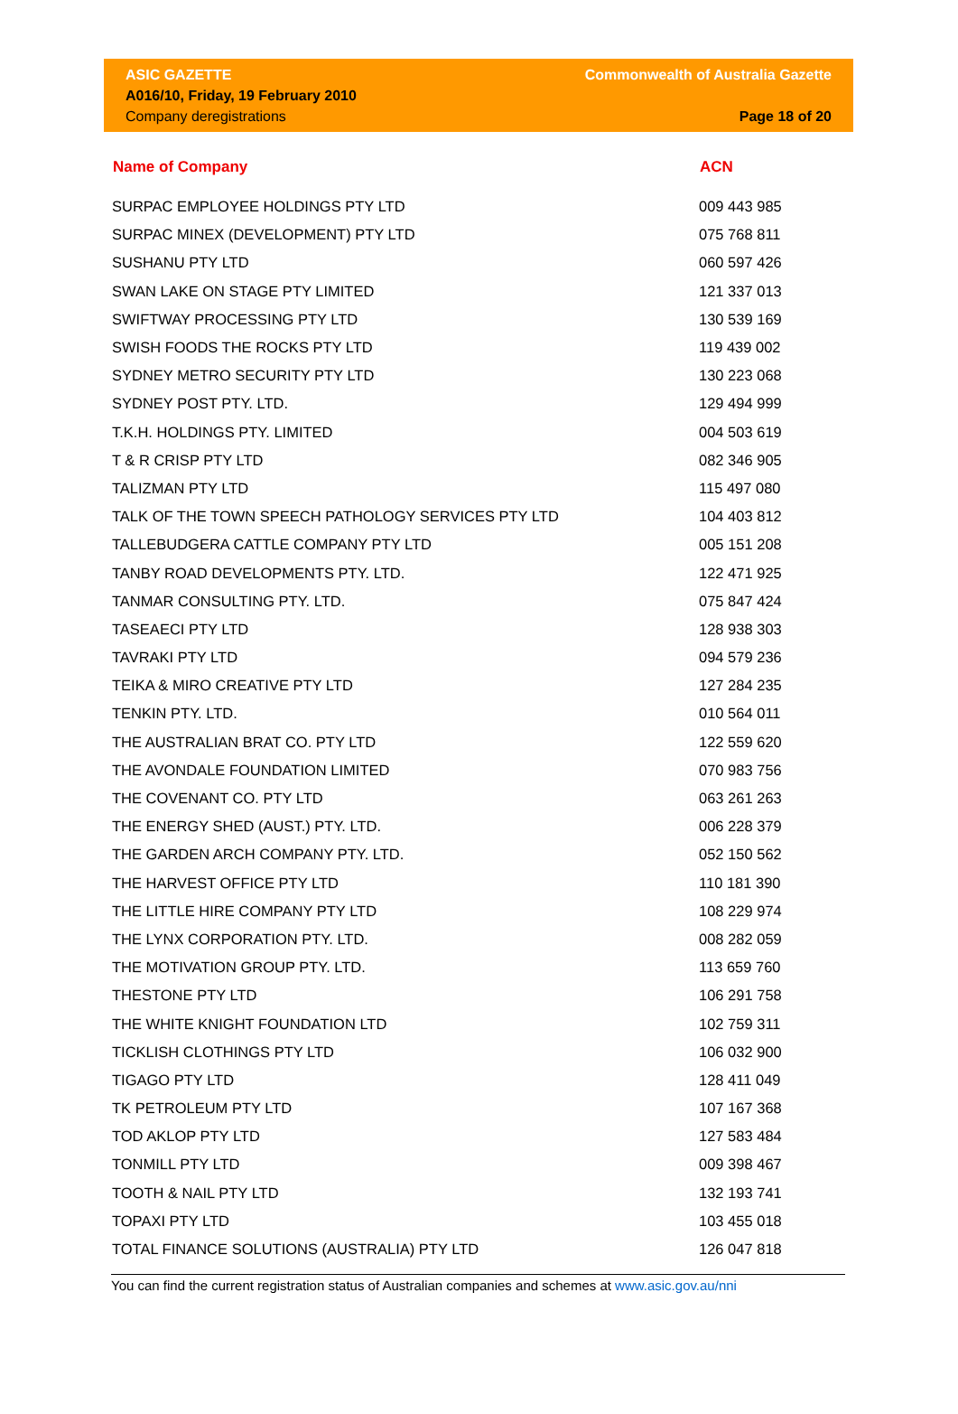ASIC GAZETTE
A016/10, Friday, 19 February 2010
Company deregistrations
Commonwealth of Australia Gazette
Page 18 of 20
| Name of Company | ACN |
| --- | --- |
| SURPAC EMPLOYEE HOLDINGS PTY LTD | 009 443 985 |
| SURPAC MINEX (DEVELOPMENT) PTY LTD | 075 768 811 |
| SUSHANU PTY LTD | 060 597 426 |
| SWAN LAKE ON STAGE PTY LIMITED | 121 337 013 |
| SWIFTWAY PROCESSING PTY LTD | 130 539 169 |
| SWISH FOODS THE ROCKS PTY LTD | 119 439 002 |
| SYDNEY METRO SECURITY PTY LTD | 130 223 068 |
| SYDNEY POST PTY. LTD. | 129 494 999 |
| T.K.H. HOLDINGS PTY. LIMITED | 004 503 619 |
| T & R CRISP PTY LTD | 082 346 905 |
| TALIZMAN PTY LTD | 115 497 080 |
| TALK OF THE TOWN SPEECH PATHOLOGY SERVICES PTY LTD | 104 403 812 |
| TALLEBUDGERA CATTLE COMPANY PTY LTD | 005 151 208 |
| TANBY ROAD DEVELOPMENTS PTY. LTD. | 122 471 925 |
| TANMAR CONSULTING PTY. LTD. | 075 847 424 |
| TASEAECI PTY LTD | 128 938 303 |
| TAVRAKI PTY LTD | 094 579 236 |
| TEIKA & MIRO CREATIVE PTY LTD | 127 284 235 |
| TENKIN PTY. LTD. | 010 564 011 |
| THE AUSTRALIAN BRAT CO. PTY LTD | 122 559 620 |
| THE AVONDALE FOUNDATION LIMITED | 070 983 756 |
| THE COVENANT CO. PTY LTD | 063 261 263 |
| THE ENERGY SHED (AUST.) PTY. LTD. | 006 228 379 |
| THE GARDEN ARCH COMPANY PTY. LTD. | 052 150 562 |
| THE HARVEST OFFICE PTY LTD | 110 181 390 |
| THE LITTLE HIRE COMPANY PTY LTD | 108 229 974 |
| THE LYNX CORPORATION PTY. LTD. | 008 282 059 |
| THE MOTIVATION GROUP PTY. LTD. | 113 659 760 |
| THESTONE PTY LTD | 106 291 758 |
| THE WHITE KNIGHT FOUNDATION LTD | 102 759 311 |
| TICKLISH CLOTHINGS PTY LTD | 106 032 900 |
| TIGAGO PTY LTD | 128 411 049 |
| TK PETROLEUM PTY LTD | 107 167 368 |
| TOD AKLOP PTY LTD | 127 583 484 |
| TONMILL PTY LTD | 009 398 467 |
| TOOTH & NAIL PTY LTD | 132 193 741 |
| TOPAXI PTY LTD | 103 455 018 |
| TOTAL FINANCE SOLUTIONS (AUSTRALIA) PTY LTD | 126 047 818 |
You can find the current registration status of Australian companies and schemes at www.asic.gov.au/nni